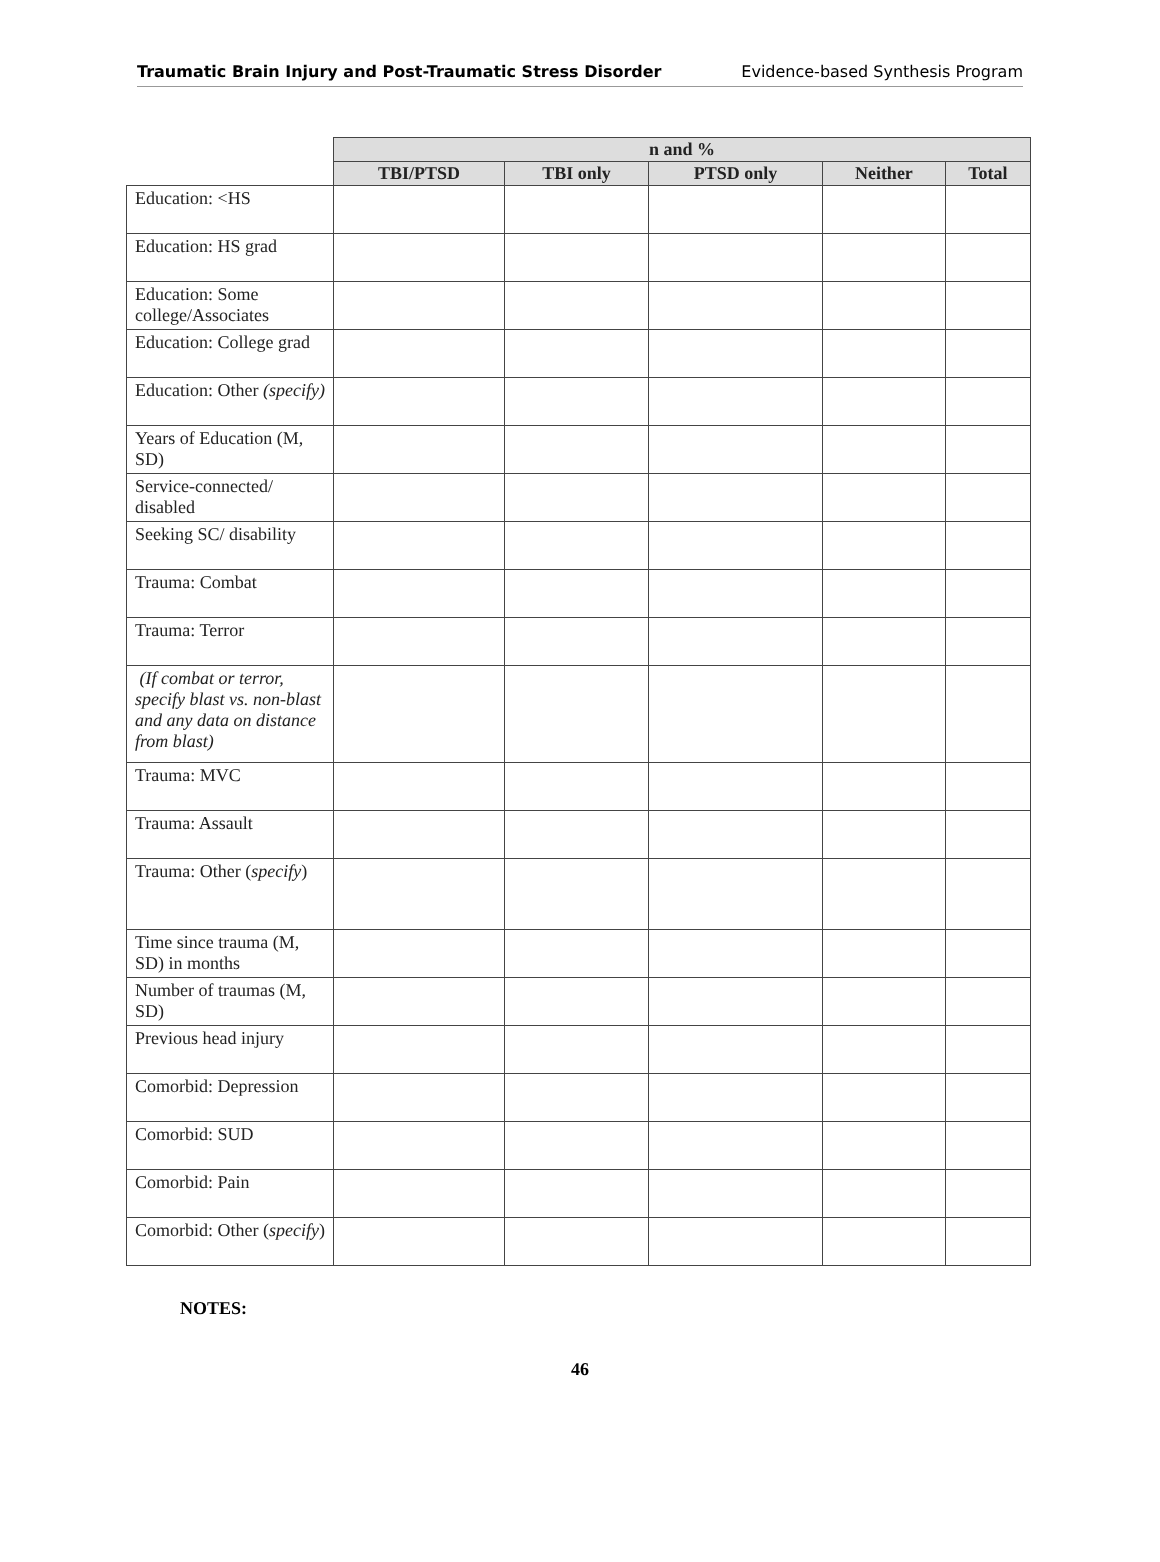Traumatic Brain Injury and Post-Traumatic Stress Disorder Evidence-based Synthesis Program
| | n and % | | | | |
| --- | --- | --- | --- | --- | --- |
| | TBI/PTSD | TBI only | PTSD only | Neither | Total |
| Education: <HS | | | | | |
| Education: HS grad | | | | | |
| Education: Some college/Associates | | | | | |
| Education: College grad | | | | | |
| Education: Other (specify) | | | | | |
| Years of Education (M, SD) | | | | | |
| Service-connected/ disabled | | | | | |
| Seeking SC/ disability | | | | | |
| Trauma: Combat | | | | | |
| Trauma: Terror | | | | | |
| (If combat or terror, specify blast vs. non-blast and any data on distance from blast) | | | | | |
| Trauma: MVC | | | | | |
| Trauma: Assault | | | | | |
| Trauma: Other ( specify ) | | | | | |
| Time since trauma (M, SD) in months | | | | | |
| Number of traumas (M, SD) | | | | | |
| Previous head injury | | | | | |
| Comorbid: Depression | | | | | |
| Comorbid: SUD | | | | | |
| Comorbid: Pain | | | | | |
| Comorbid: Other ( specify ) | | | | | |
NOTES:
46